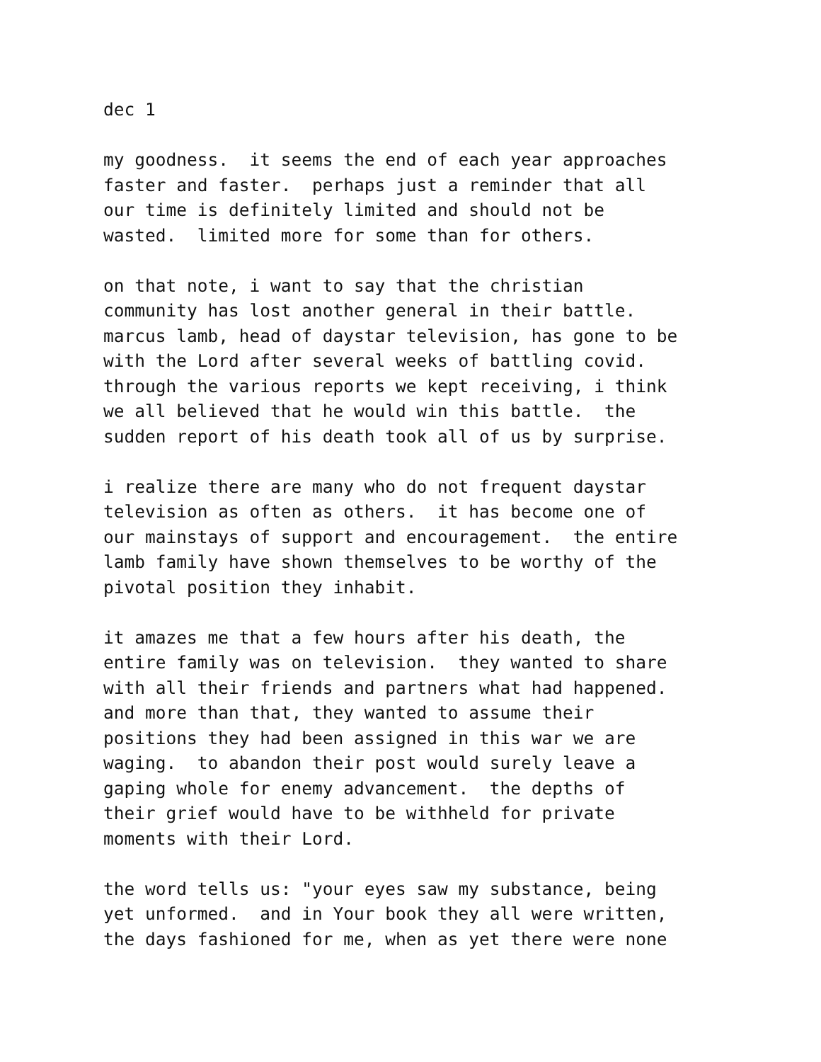dec 1
my goodness. it seems the end of each year approaches faster and faster. perhaps just a reminder that all our time is definitely limited and should not be wasted. limited more for some than for others.
on that note, i want to say that the christian community has lost another general in their battle. marcus lamb, head of daystar television, has gone to be with the Lord after several weeks of battling covid. through the various reports we kept receiving, i think we all believed that he would win this battle. the sudden report of his death took all of us by surprise.
i realize there are many who do not frequent daystar television as often as others. it has become one of our mainstays of support and encouragement. the entire lamb family have shown themselves to be worthy of the pivotal position they inhabit.
it amazes me that a few hours after his death, the entire family was on television. they wanted to share with all their friends and partners what had happened. and more than that, they wanted to assume their positions they had been assigned in this war we are waging. to abandon their post would surely leave a gaping whole for enemy advancement. the depths of their grief would have to be withheld for private moments with their Lord.
the word tells us: "your eyes saw my substance, being yet unformed. and in Your book they all were written, the days fashioned for me, when as yet there were none